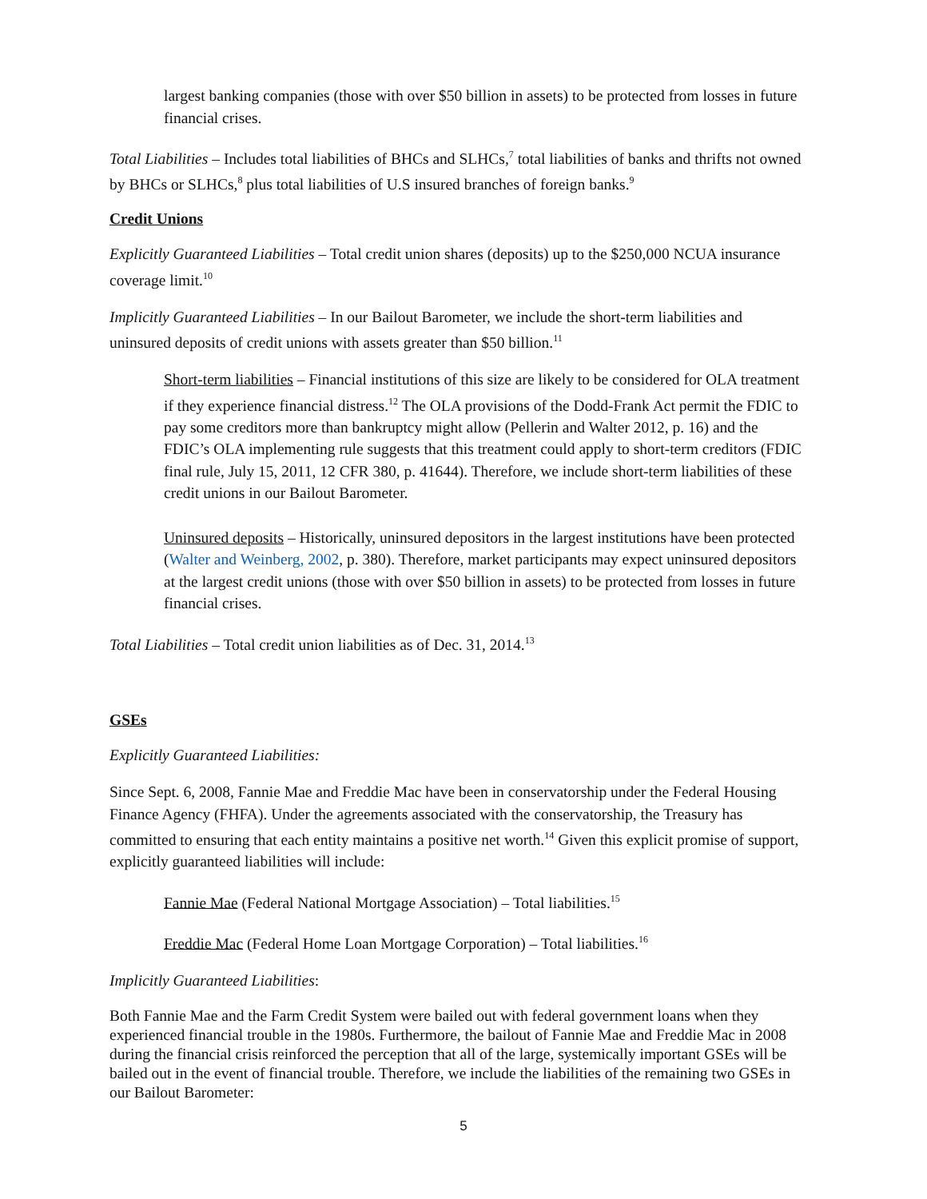largest banking companies (those with over $50 billion in assets) to be protected from losses in future financial crises.
Total Liabilities – Includes total liabilities of BHCs and SLHCs,<sup>7</sup> total liabilities of banks and thrifts not owned by BHCs or SLHCs,<sup>8</sup> plus total liabilities of U.S insured branches of foreign banks.<sup>9</sup>
Credit Unions
Explicitly Guaranteed Liabilities – Total credit union shares (deposits) up to the $250,000 NCUA insurance coverage limit.<sup>10</sup>
Implicitly Guaranteed Liabilities – In our Bailout Barometer, we include the short-term liabilities and uninsured deposits of credit unions with assets greater than $50 billion.<sup>11</sup>
Short-term liabilities – Financial institutions of this size are likely to be considered for OLA treatment if they experience financial distress.<sup>12</sup> The OLA provisions of the Dodd-Frank Act permit the FDIC to pay some creditors more than bankruptcy might allow (Pellerin and Walter 2012, p. 16) and the FDIC’s OLA implementing rule suggests that this treatment could apply to short-term creditors (FDIC final rule, July 15, 2011, 12 CFR 380, p. 41644). Therefore, we include short-term liabilities of these credit unions in our Bailout Barometer.
Uninsured deposits – Historically, uninsured depositors in the largest institutions have been protected (Walter and Weinberg, 2002, p. 380). Therefore, market participants may expect uninsured depositors at the largest credit unions (those with over $50 billion in assets) to be protected from losses in future financial crises.
Total Liabilities – Total credit union liabilities as of Dec. 31, 2014.<sup>13</sup>
GSEs
Explicitly Guaranteed Liabilities:
Since Sept. 6, 2008, Fannie Mae and Freddie Mac have been in conservatorship under the Federal Housing Finance Agency (FHFA). Under the agreements associated with the conservatorship, the Treasury has committed to ensuring that each entity maintains a positive net worth.<sup>14</sup> Given this explicit promise of support, explicitly guaranteed liabilities will include:
Fannie Mae (Federal National Mortgage Association) – Total liabilities.<sup>15</sup>
Freddie Mac (Federal Home Loan Mortgage Corporation) – Total liabilities.<sup>16</sup>
Implicitly Guaranteed Liabilities:
Both Fannie Mae and the Farm Credit System were bailed out with federal government loans when they experienced financial trouble in the 1980s. Furthermore, the bailout of Fannie Mae and Freddie Mac in 2008 during the financial crisis reinforced the perception that all of the large, systemically important GSEs will be bailed out in the event of financial trouble. Therefore, we include the liabilities of the remaining two GSEs in our Bailout Barometer:
5